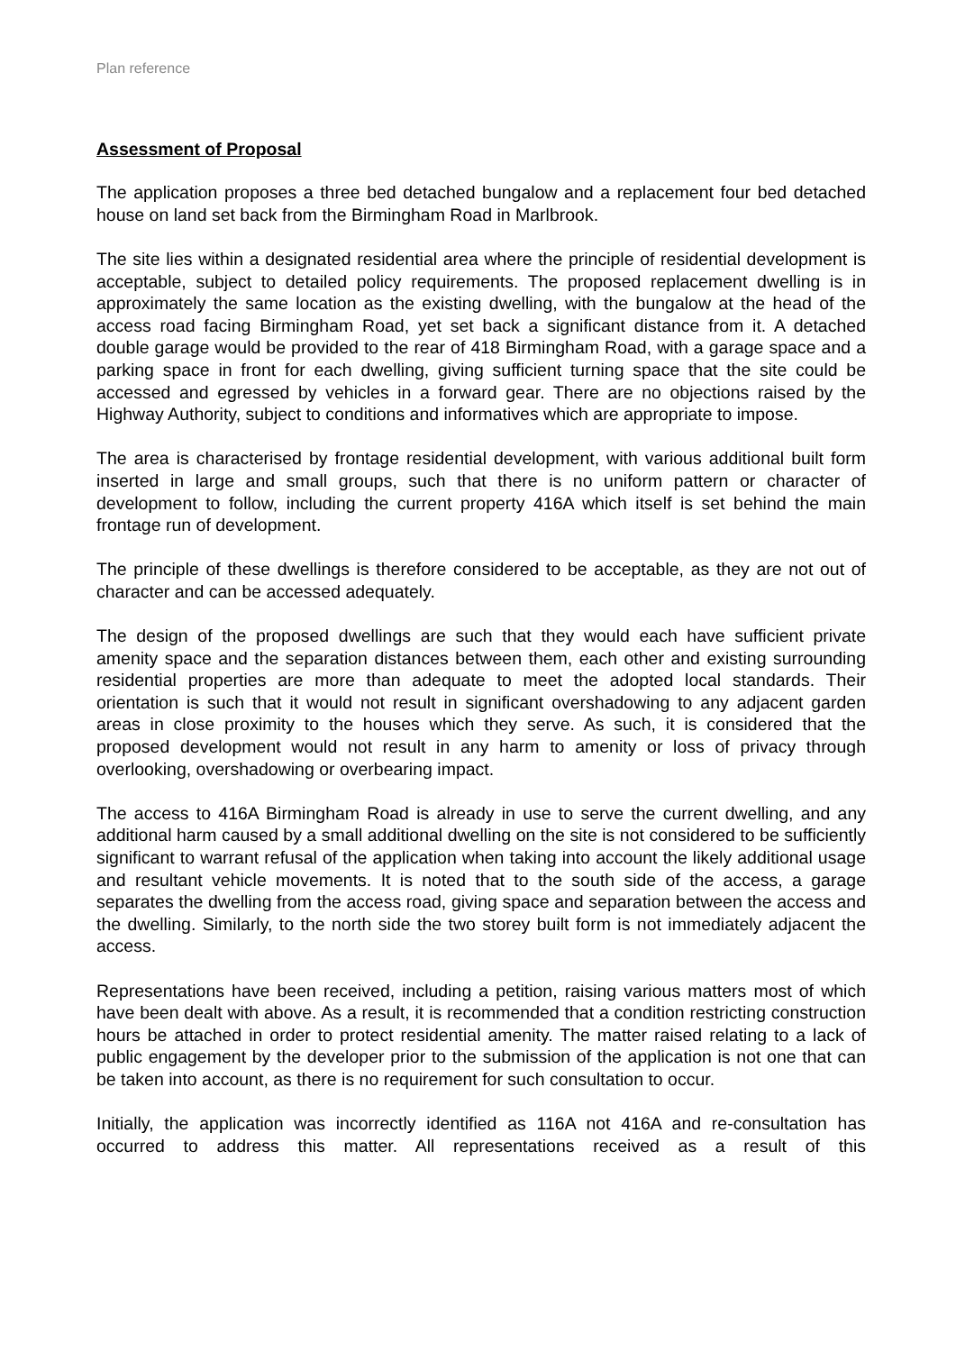Plan reference
Assessment of Proposal
The application proposes a three bed detached bungalow and a replacement four bed detached house on land set back from the Birmingham Road in Marlbrook.
The site lies within a designated residential area where the principle of residential development is acceptable, subject to detailed policy requirements. The proposed replacement dwelling is in approximately the same location as the existing dwelling, with the bungalow at the head of the access road facing Birmingham Road, yet set back a significant distance from it. A detached double garage would be provided to the rear of 418 Birmingham Road, with a garage space and a parking space in front for each dwelling, giving sufficient turning space that the site could be accessed and egressed by vehicles in a forward gear. There are no objections raised by the Highway Authority, subject to conditions and informatives which are appropriate to impose.
The area is characterised by frontage residential development, with various additional built form inserted in large and small groups, such that there is no uniform pattern or character of development to follow, including the current property 416A which itself is set behind the main frontage run of development.
The principle of these dwellings is therefore considered to be acceptable, as they are not out of character and can be accessed adequately.
The design of the proposed dwellings are such that they would each have sufficient private amenity space and the separation distances between them, each other and existing surrounding residential properties are more than adequate to meet the adopted local standards. Their orientation is such that it would not result in significant overshadowing to any adjacent garden areas in close proximity to the houses which they serve. As such, it is considered that the proposed development would not result in any harm to amenity or loss of privacy through overlooking, overshadowing or overbearing impact.
The access to 416A Birmingham Road is already in use to serve the current dwelling, and any additional harm caused by a small additional dwelling on the site is not considered to be sufficiently significant to warrant refusal of the application when taking into account the likely additional usage and resultant vehicle movements. It is noted that to the south side of the access, a garage separates the dwelling from the access road, giving space and separation between the access and the dwelling. Similarly, to the north side the two storey built form is not immediately adjacent the access.
Representations have been received, including a petition, raising various matters most of which have been dealt with above. As a result, it is recommended that a condition restricting construction hours be attached in order to protect residential amenity. The matter raised relating to a lack of public engagement by the developer prior to the submission of the application is not one that can be taken into account, as there is no requirement for such consultation to occur.
Initially, the application was incorrectly identified as 116A not 416A and re-consultation has occurred to address this matter. All representations received as a result of this